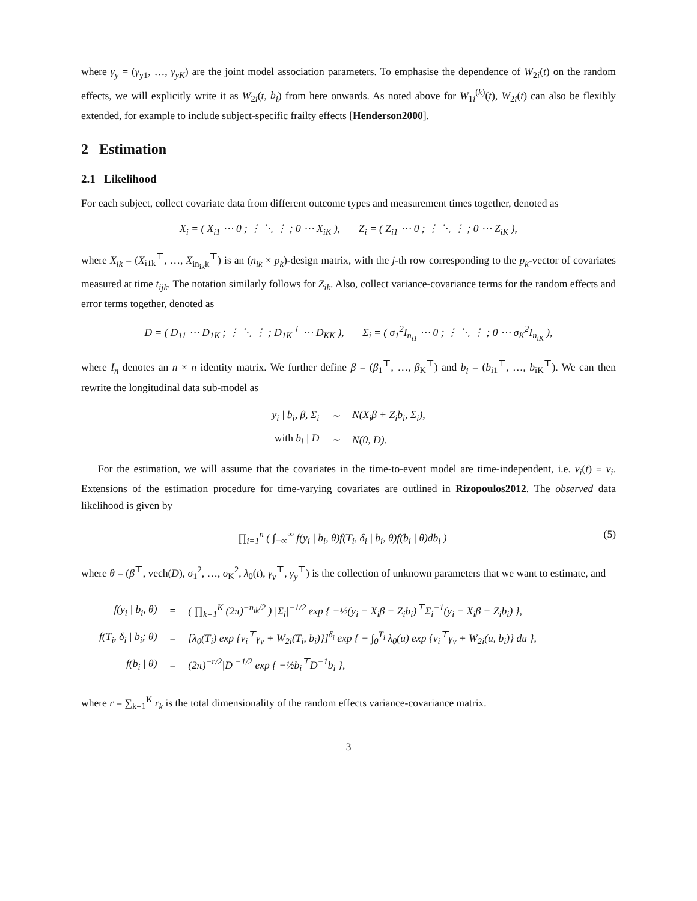where γ<sub>y</sub> = (γ<sub>y1</sub>, …, γ<sub>yK</sub>) are the joint model association parameters. To emphasise the dependence of W<sub>2i</sub>(t) on the random effects, we will explicitly write it as W<sub>2i</sub>(t, b<sub>i</sub>) from here onwards. As noted above for W<sub>1i</sub><sup>(k)</sup>(t), W<sub>2i</sub>(t) can also be flexibly extended, for example to include subject-specific frailty effects [Henderson2000].
2 Estimation
2.1 Likelihood
For each subject, collect covariate data from different outcome types and measurement times together, denoted as
X<sub>i</sub> = ( X<sub>i1</sub> ⋯ 0 ; ⋮ ⋱ ⋮ ; 0 ⋯ X<sub>iK</sub> ), Z<sub>i</sub> = ( Z<sub>i1</sub> ⋯ 0 ; ⋮ ⋱ ⋮ ; 0 ⋯ Z<sub>iK</sub> ),
where X<sub>ik</sub> = (X<sub>i1k</sub><sup>⊤</sup>, …, X<sub>in<sub>ik</sub>k</sub><sup>⊤</sup>) is an (n<sub>ik</sub> × p<sub>k</sub>)-design matrix, with the j-th row corresponding to the p<sub>k</sub>-vector of covariates measured at time t<sub>ijk</sub>. The notation similarly follows for Z<sub>ik</sub>. Also, collect variance-covariance terms for the random effects and error terms together, denoted as
D = ( D<sub>11</sub> ⋯ D<sub>1K</sub> ; ⋮ ⋱ ⋮ ; D<sub>1K</sub><sup>⊤</sup> ⋯ D<sub>KK</sub> ), Σ<sub>i</sub> = ( σ<sub>1</sub><sup>2</sup>I<sub>n<sub>i1</sub></sub> ⋯ 0 ; ⋮ ⋱ ⋮ ; 0 ⋯ σ<sub>K</sub><sup>2</sup>I<sub>n<sub>iK</sub></sub> ),
where I<sub>n</sub> denotes an n × n identity matrix. We further define β = (β<sub>1</sub><sup>⊤</sup>, …, β<sub>K</sub><sup>⊤</sup>) and b<sub>i</sub> = (b<sub>i1</sub><sup>⊤</sup>, …, b<sub>iK</sub><sup>⊤</sup>). We can then rewrite the longitudinal data sub-model as
| y<sub>i</sub> / b<sub>i</sub>, β, Σ<sub>i</sub> | ∼ | N(X<sub>i</sub>β + Z<sub>i</sub>b<sub>i</sub>, Σ<sub>i</sub>), |
| with b<sub>i</sub> / D | ∼ | N(0, D). |
For the estimation, we will assume that the covariates in the time-to-event model are time-independent, i.e. v<sub>i</sub>(t) ≡ v<sub>i</sub>. Extensions of the estimation procedure for time-varying covariates are outlined in Rizopoulos2012. The observed data likelihood is given by
∏<sub>i=1</sub><sup>n</sup> ( ∫<sub>−∞</sub><sup>∞</sup> f(y<sub>i</sub> | b<sub>i</sub>, θ)f(T<sub>i</sub>, δ<sub>i</sub> | b<sub>i</sub>, θ)f(b<sub>i</sub> | θ)db<sub>i</sub> ) (5)
where θ = (β<sup>⊤</sup>, vech(D), σ<sub>1</sub><sup>2</sup>, …, σ<sub>K</sub><sup>2</sup>, λ<sub>0</sub>(t), γ<sub>v</sub><sup>⊤</sup>, γ<sub>y</sub><sup>⊤</sup>) is the collection of unknown parameters that we want to estimate, and
| f(y<sub>i</sub> / b<sub>i</sub>, θ) | = | ( ∏<sub>k=1</sub><sup>K</sup> (2π)<sup>−n<sub>ik</sub>/2</sup> ) /Σ<sub>i</sub>/<sup>−1/2</sup> exp { −½(y<sub>i</sub> − X<sub>i</sub>β − Z<sub>i</sub>b<sub>i</sub>)<sup>⊤</sup>Σ<sub>i</sub><sup>−1</sup>(y<sub>i</sub> − X<sub>i</sub>β − Z<sub>i</sub>b<sub>i</sub>) }, |
| f(T<sub>i</sub>, δ<sub>i</sub> / b<sub>i</sub>; θ) | = | [λ<sub>0</sub>(T<sub>i</sub>) exp {v<sub>i</sub><sup>⊤</sup>γ<sub>v</sub> + W<sub>2i</sub>(T<sub>i</sub>, b<sub>i</sub>)}]<sup>δ<sub>i</sub></sup> exp { − ∫<sub>0</sub><sup>T<sub>i</sub></sup> λ<sub>0</sub>(u) exp {v<sub>i</sub><sup>⊤</sup>γ<sub>v</sub> + W<sub>2i</sub>(u, b<sub>i</sub>)} du }, |
| f(b<sub>i</sub> / θ) | = | (2π)<sup>−r/2</sup>/D/<sup>−1/2</sup> exp { −½b<sub>i</sub><sup>⊤</sup>D<sup>−1</sup>b<sub>i</sub> }, |
where r = ∑<sub>k=1</sub><sup>K</sup> r<sub>k</sub> is the total dimensionality of the random effects variance-covariance matrix.
3